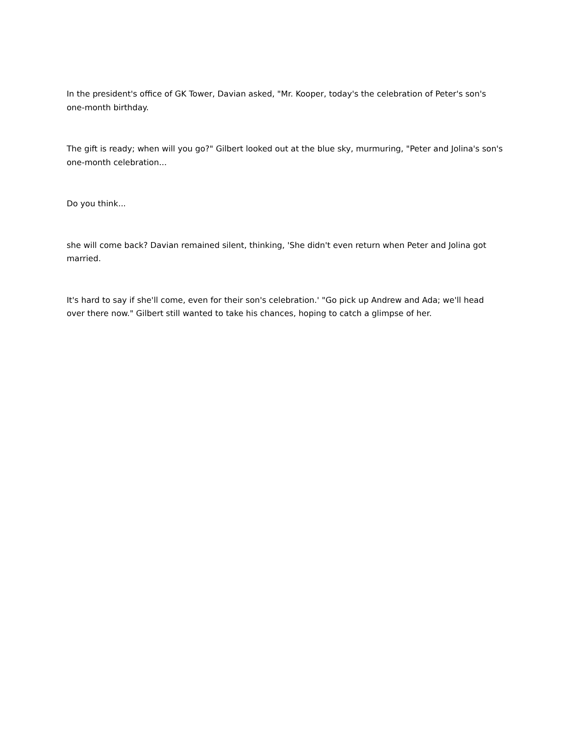In the president's office of GK Tower, Davian asked, "Mr. Kooper, today's the celebration of Peter's son's one-month birthday.
The gift is ready; when will you go?" Gilbert looked out at the blue sky, murmuring, "Peter and Jolina's son's one-month celebration...
Do you think...
she will come back? Davian remained silent, thinking, 'She didn't even return when Peter and Jolina got married.
It's hard to say if she'll come, even for their son's celebration.' "Go pick up Andrew and Ada; we'll head over there now." Gilbert still wanted to take his chances, hoping to catch a glimpse of her.